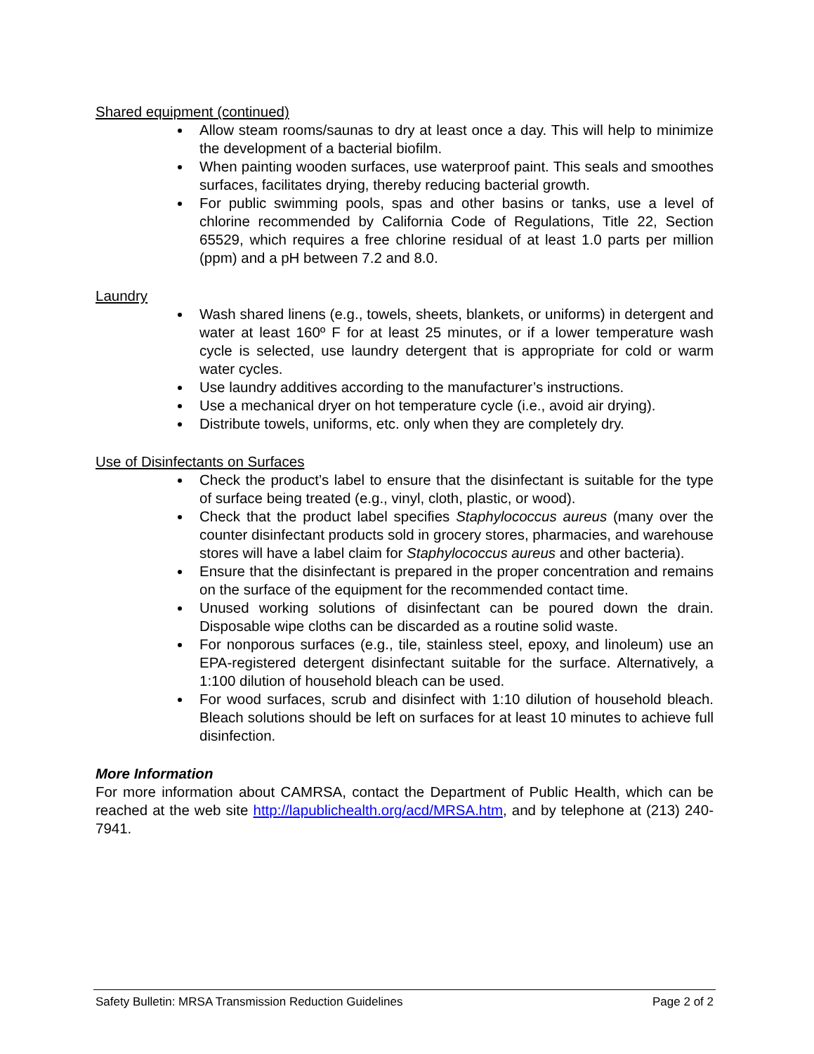Shared equipment (continued)
Allow steam rooms/saunas to dry at least once a day. This will help to minimize the development of a bacterial biofilm.
When painting wooden surfaces, use waterproof paint. This seals and smoothes surfaces, facilitates drying, thereby reducing bacterial growth.
For public swimming pools, spas and other basins or tanks, use a level of chlorine recommended by California Code of Regulations, Title 22, Section 65529, which requires a free chlorine residual of at least 1.0 parts per million (ppm) and a pH between 7.2 and 8.0.
Laundry
Wash shared linens (e.g., towels, sheets, blankets, or uniforms) in detergent and water at least 160º F for at least 25 minutes, or if a lower temperature wash cycle is selected, use laundry detergent that is appropriate for cold or warm water cycles.
Use laundry additives according to the manufacturer’s instructions.
Use a mechanical dryer on hot temperature cycle (i.e., avoid air drying).
Distribute towels, uniforms, etc. only when they are completely dry.
Use of Disinfectants on Surfaces
Check the product’s label to ensure that the disinfectant is suitable for the type of surface being treated (e.g., vinyl, cloth, plastic, or wood).
Check that the product label specifies Staphylococcus aureus (many over the counter disinfectant products sold in grocery stores, pharmacies, and warehouse stores will have a label claim for Staphylococcus aureus and other bacteria).
Ensure that the disinfectant is prepared in the proper concentration and remains on the surface of the equipment for the recommended contact time.
Unused working solutions of disinfectant can be poured down the drain. Disposable wipe cloths can be discarded as a routine solid waste.
For nonporous surfaces (e.g., tile, stainless steel, epoxy, and linoleum) use an EPA-registered detergent disinfectant suitable for the surface. Alternatively, a 1:100 dilution of household bleach can be used.
For wood surfaces, scrub and disinfect with 1:10 dilution of household bleach. Bleach solutions should be left on surfaces for at least 10 minutes to achieve full disinfection.
More Information
For more information about CAMRSA, contact the Department of Public Health, which can be reached at the web site http://lapublichealth.org/acd/MRSA.htm, and by telephone at (213) 240-7941.
Safety Bulletin: MRSA Transmission Reduction Guidelines Page 2 of 2